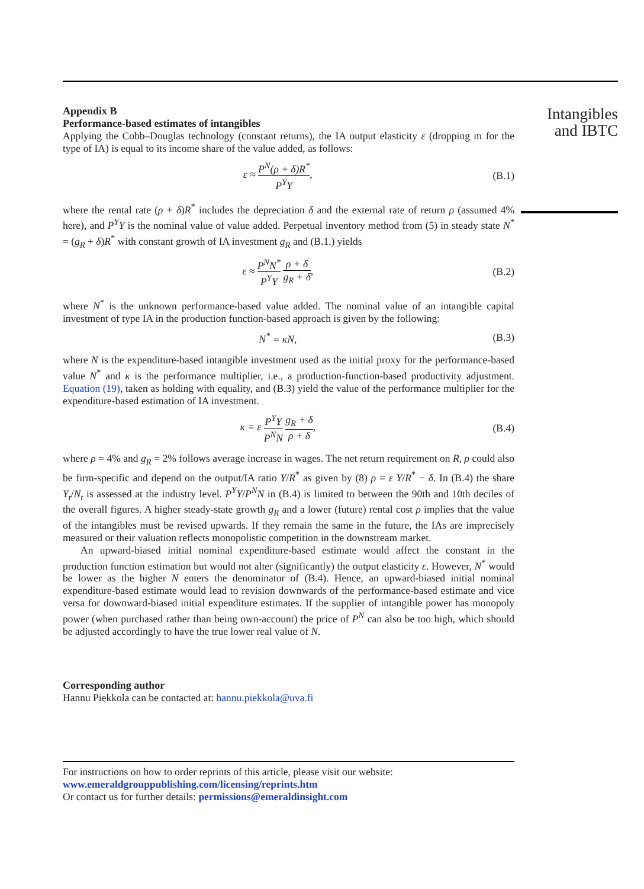Intangibles
and IBTC
Appendix B
Performance-based estimates of intangibles
Applying the Cobb–Douglas technology (constant returns), the IA output elasticity ε (dropping m for the type of IA) is equal to its income share of the value added, as follows:
ε ≈ P<sup>N</sup>(ρ + δ)R<sup>*</sup> P<sup>Y</sup>Y, (B.1)
where the rental rate (ρ + δ)R<sup>*</sup> includes the depreciation δ and the external rate of return ρ (assumed 4% here), and P<sup>Y</sup>Y is the nominal value of value added. Perpetual inventory method from (5) in steady state N<sup>*</sup> = (g<sub>R</sub> + δ)R<sup>*</sup> with constant growth of IA investment g<sub>R</sub> and (B.1.) yields
ε ≈ P<sup>N</sup>N<sup>*</sup> P<sup>Y</sup>Y ρ + δ g<sub>R</sub> + δ, (B.2)
where N<sup>*</sup> is the unknown performance-based value added. The nominal value of an intangible capital investment of type IA in the production function-based approach is given by the following:
N<sup>*</sup> = κN, (B.3)
where N is the expenditure-based intangible investment used as the initial proxy for the performance-based value N<sup>*</sup> and κ is the performance multiplier, i.e., a production-function-based productivity adjustment. Equation (19), taken as holding with equality, and (B.3) yield the value of the performance multiplier for the expenditure-based estimation of IA investment.
κ = ε P<sup>Y</sup>Y P<sup>N</sup>N g<sub>R</sub> + δ ρ + δ, (B.4)
where ρ = 4% and g<sub>R</sub> = 2% follows average increase in wages. The net return requirement on R, ρ could also be firm-specific and depend on the output/IA ratio Y/R<sup>*</sup> as given by (8) ρ = ε Y/R<sup>*</sup> − δ. In (B.4) the share Y<sub>t</sub>/N<sub>t</sub> is assessed at the industry level. P<sup>Y</sup>Y/P<sup>N</sup>N in (B.4) is limited to between the 90th and 10th deciles of the overall figures. A higher steady-state growth g<sub>R</sub> and a lower (future) rental cost ρ implies that the value of the intangibles must be revised upwards. If they remain the same in the future, the IAs are imprecisely measured or their valuation reflects monopolistic competition in the downstream market.
An upward-biased initial nominal expenditure-based estimate would affect the constant in the production function estimation but would not alter (significantly) the output elasticity ε. However, N<sup>*</sup> would be lower as the higher N enters the denominator of (B.4). Hence, an upward-biased initial nominal expenditure-based estimate would lead to revision downwards of the performance-based estimate and vice versa for downward-biased initial expenditure estimates. If the supplier of intangible power has monopoly power (when purchased rather than being own-account) the price of P<sup>N</sup> can also be too high, which should be adjusted accordingly to have the true lower real value of N.
Corresponding author
Hannu Piekkola can be contacted at: hannu.piekkola@uva.fi
For instructions on how to order reprints of this article, please visit our website:
www.emeraldgrouppublishing.com/licensing/reprints.htm
Or contact us for further details: permissions@emeraldinsight.com